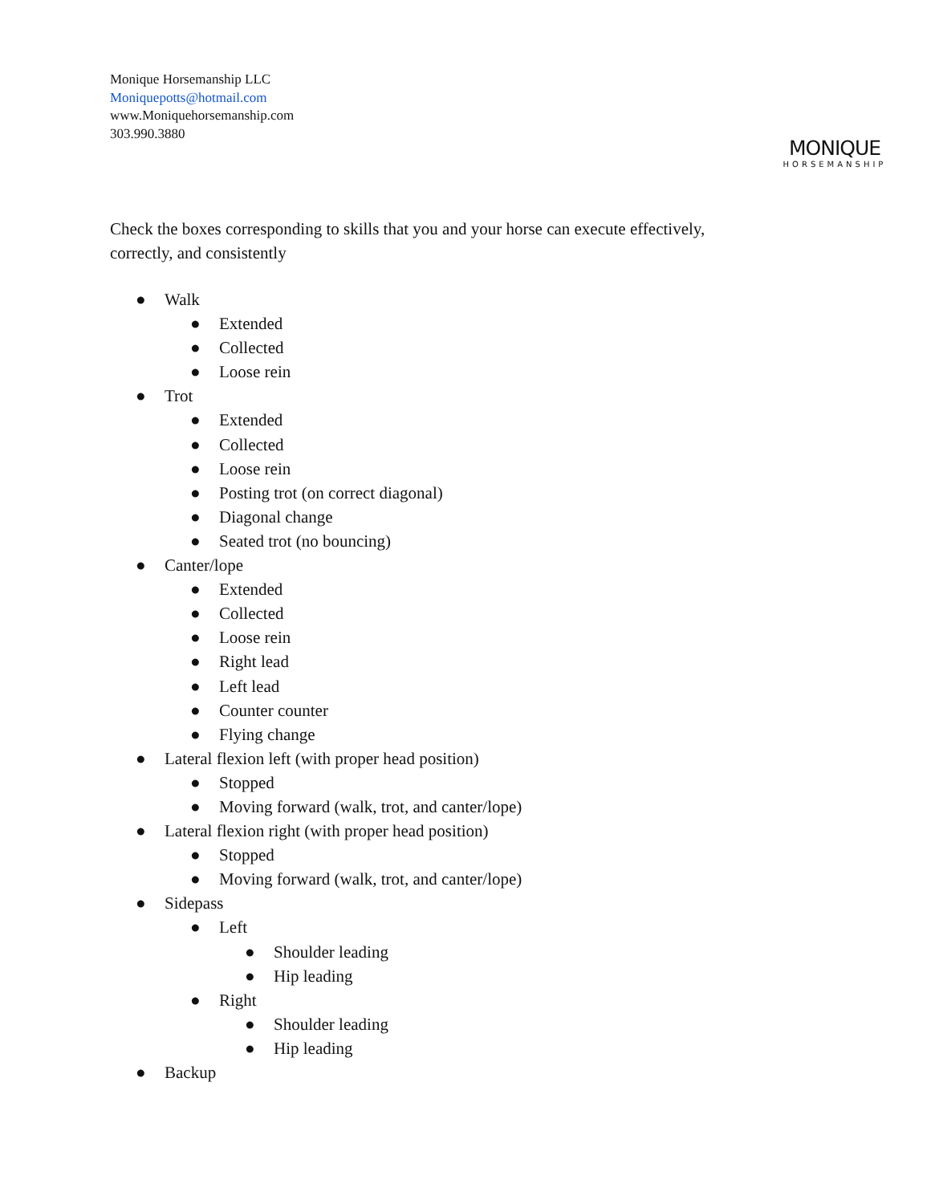Monique Horsemanship LLC
Moniquepotts@hotmail.com
www.Moniquehorsemanship.com
303.990.3880
MONIQUE
HORSEMANSHIP
Check the boxes corresponding to skills that you and your horse can execute effectively, correctly, and consistently
● Walk
● Extended
● Collected
● Loose rein
● Trot
● Extended
● Collected
● Loose rein
● Posting trot (on correct diagonal)
● Diagonal change
● Seated trot (no bouncing)
● Canter/lope
● Extended
● Collected
● Loose rein
● Right lead
● Left lead
● Counter counter
● Flying change
● Lateral flexion left (with proper head position)
● Stopped
● Moving forward (walk, trot, and canter/lope)
● Lateral flexion right (with proper head position)
● Stopped
● Moving forward (walk, trot, and canter/lope)
● Sidepass
● Left
● Shoulder leading
● Hip leading
● Right
● Shoulder leading
● Hip leading
● Backup